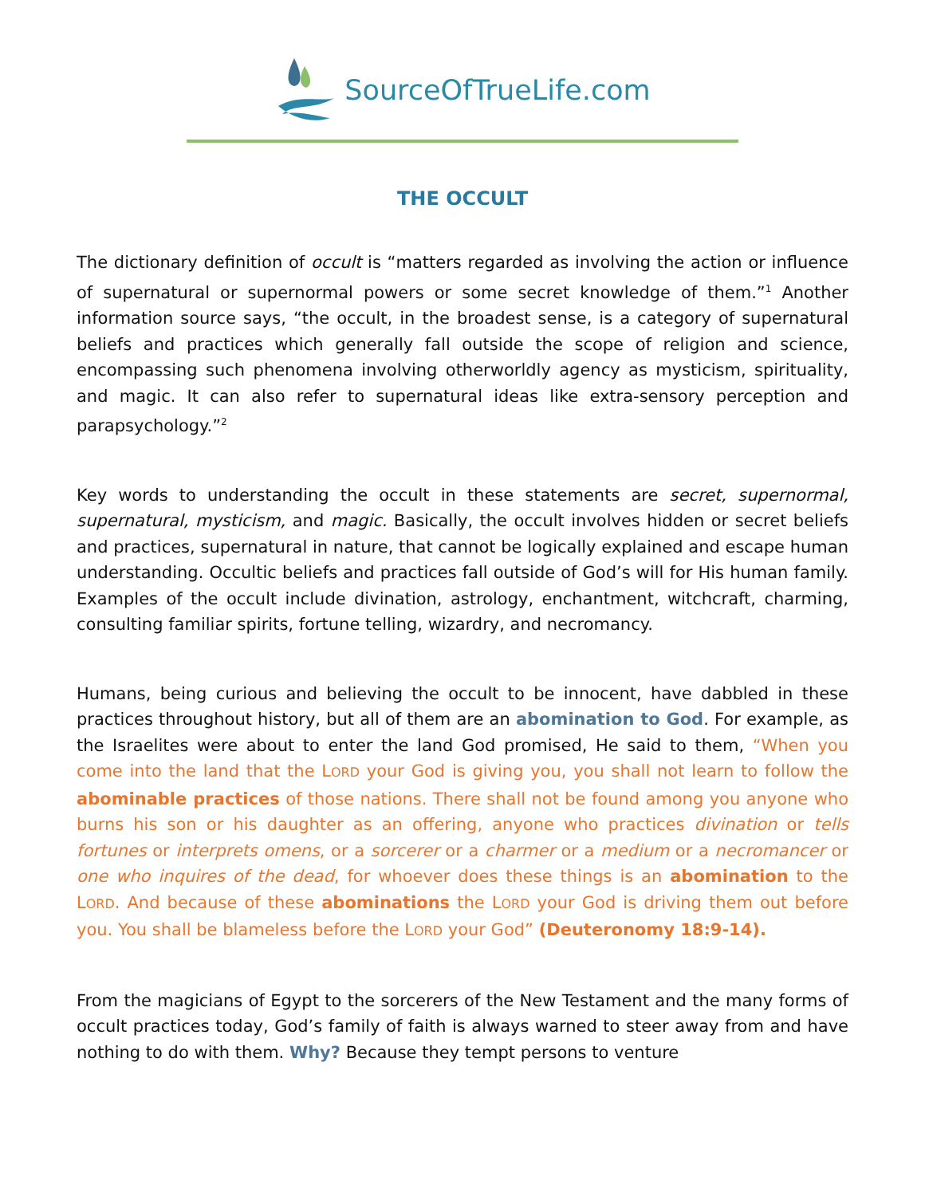SourceOfTrueLife.com
THE OCCULT
The dictionary definition of occult is “matters regarded as involving the action or influence of supernatural or supernormal powers or some secret knowledge of them.”<sup>1</sup> Another information source says, “the occult, in the broadest sense, is a category of supernatural beliefs and practices which generally fall outside the scope of religion and science, encompassing such phenomena involving otherworldly agency as mysticism, spirituality, and magic. It can also refer to supernatural ideas like extra-sensory perception and parapsychology.”<sup>2</sup>
Key words to understanding the occult in these statements are secret, supernormal, supernatural, mysticism, and magic. Basically, the occult involves hidden or secret beliefs and practices, supernatural in nature, that cannot be logically explained and escape human understanding. Occultic beliefs and practices fall outside of God’s will for His human family. Examples of the occult include divination, astrology, enchantment, witchcraft, charming, consulting familiar spirits, fortune telling, wizardry, and necromancy.
Humans, being curious and believing the occult to be innocent, have dabbled in these practices throughout history, but all of them are an abomination to God. For example, as the Israelites were about to enter the land God promised, He said to them, “When you come into the land that the LORD your God is giving you, you shall not learn to follow the abominable practices of those nations. There shall not be found among you anyone who burns his son or his daughter as an offering, anyone who practices divination or tells fortunes or interprets omens, or a sorcerer or a charmer or a medium or a necromancer or one who inquires of the dead, for whoever does these things is an abomination to the LORD. And because of these abominations the LORD your God is driving them out before you. You shall be blameless before the LORD your God” (Deuteronomy 18:9-14).
From the magicians of Egypt to the sorcerers of the New Testament and the many forms of occult practices today, God’s family of faith is always warned to steer away from and have nothing to do with them. Why? Because they tempt persons to venture